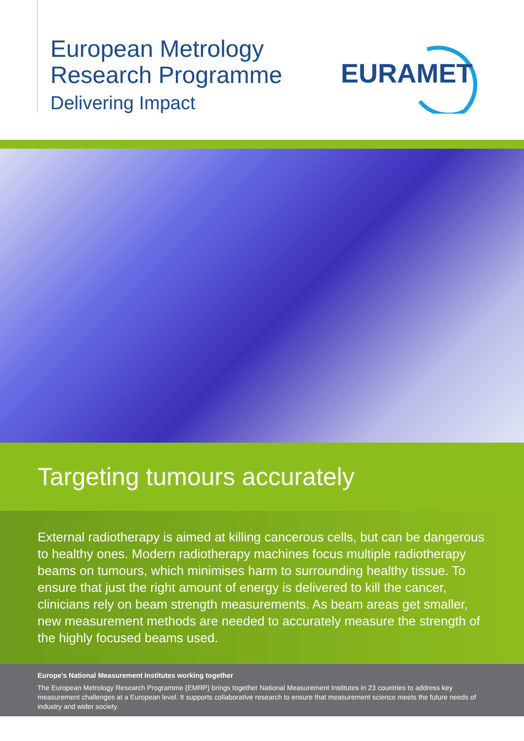European Metrology
Research Programme
Delivering Impact
EURAMET
Targeting tumours accurately
External radiotherapy is aimed at killing cancerous cells, but can be dangerous to healthy ones. Modern radiotherapy machines focus multiple radiotherapy beams on tumours, which minimises harm to surrounding healthy tissue. To ensure that just the right amount of energy is delivered to kill the cancer, clinicians rely on beam strength measurements. As beam areas get smaller, new measurement methods are needed to accurately measure the strength of the highly focused beams used.
Europe’s National Measurement Institutes working together
The European Metrology Research Programme (EMRP) brings together National Measurement Institutes in 23 countries to address key measurement challenges at a European level. It supports collaborative research to ensure that measurement science meets the future needs of industry and wider society.